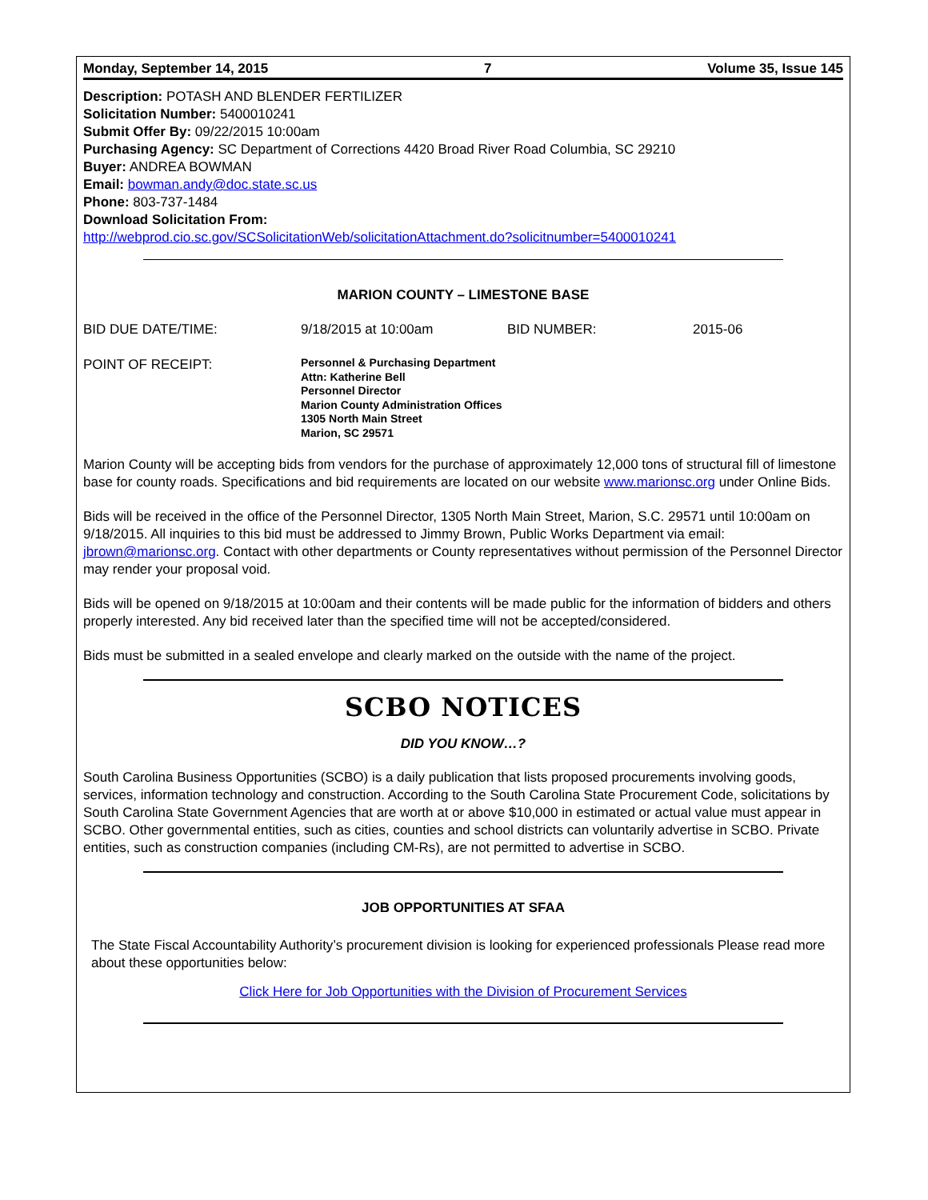Monday, September 14, 2015 7 Volume 35, Issue 145
Description: POTASH AND BLENDER FERTILIZER
Solicitation Number: 5400010241
Submit Offer By: 09/22/2015 10:00am
Purchasing Agency: SC Department of Corrections 4420 Broad River Road Columbia, SC 29210
Buyer: ANDREA BOWMAN
Email: bowman.andy@doc.state.sc.us
Phone: 803-737-1484
Download Solicitation From:
http://webprod.cio.sc.gov/SCSolicitationWeb/solicitationAttachment.do?solicitnumber=5400010241
MARION COUNTY – LIMESTONE BASE
BID DUE DATE/TIME: 9/18/2015 at 10:00am BID NUMBER: 2015-06
POINT OF RECEIPT:
Personnel & Purchasing Department
Attn: Katherine Bell
Personnel Director
Marion County Administration Offices
1305 North Main Street
Marion, SC 29571
Marion County will be accepting bids from vendors for the purchase of approximately 12,000 tons of structural fill of limestone base for county roads. Specifications and bid requirements are located on our website www.marionsc.org under Online Bids.
Bids will be received in the office of the Personnel Director, 1305 North Main Street, Marion, S.C. 29571 until 10:00am on 9/18/2015. All inquiries to this bid must be addressed to Jimmy Brown, Public Works Department via email: jbrown@marionsc.org. Contact with other departments or County representatives without permission of the Personnel Director may render your proposal void.
Bids will be opened on 9/18/2015 at 10:00am and their contents will be made public for the information of bidders and others properly interested. Any bid received later than the specified time will not be accepted/considered.
Bids must be submitted in a sealed envelope and clearly marked on the outside with the name of the project.
SCBO NOTICES
DID YOU KNOW…?
South Carolina Business Opportunities (SCBO) is a daily publication that lists proposed procurements involving goods, services, information technology and construction. According to the South Carolina State Procurement Code, solicitations by South Carolina State Government Agencies that are worth at or above $10,000 in estimated or actual value must appear in SCBO. Other governmental entities, such as cities, counties and school districts can voluntarily advertise in SCBO. Private entities, such as construction companies (including CM-Rs), are not permitted to advertise in SCBO.
JOB OPPORTUNITIES AT SFAA
The State Fiscal Accountability Authority’s procurement division is looking for experienced professionals Please read more about these opportunities below:
Click Here for Job Opportunities with the Division of Procurement Services